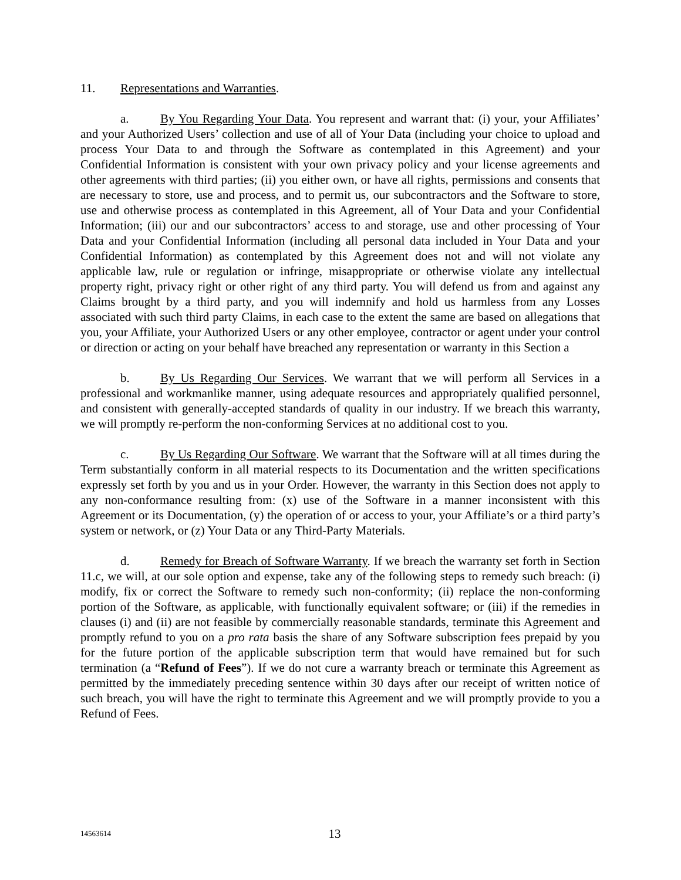11. Representations and Warranties.
a. By You Regarding Your Data. You represent and warrant that: (i) your, your Affiliates’ and your Authorized Users’ collection and use of all of Your Data (including your choice to upload and process Your Data to and through the Software as contemplated in this Agreement) and your Confidential Information is consistent with your own privacy policy and your license agreements and other agreements with third parties; (ii) you either own, or have all rights, permissions and consents that are necessary to store, use and process, and to permit us, our subcontractors and the Software to store, use and otherwise process as contemplated in this Agreement, all of Your Data and your Confidential Information; (iii) our and our subcontractors’ access to and storage, use and other processing of Your Data and your Confidential Information (including all personal data included in Your Data and your Confidential Information) as contemplated by this Agreement does not and will not violate any applicable law, rule or regulation or infringe, misappropriate or otherwise violate any intellectual property right, privacy right or other right of any third party. You will defend us from and against any Claims brought by a third party, and you will indemnify and hold us harmless from any Losses associated with such third party Claims, in each case to the extent the same are based on allegations that you, your Affiliate, your Authorized Users or any other employee, contractor or agent under your control or direction or acting on your behalf have breached any representation or warranty in this Section a
b. By Us Regarding Our Services. We warrant that we will perform all Services in a professional and workmanlike manner, using adequate resources and appropriately qualified personnel, and consistent with generally-accepted standards of quality in our industry. If we breach this warranty, we will promptly re-perform the non-conforming Services at no additional cost to you.
c. By Us Regarding Our Software. We warrant that the Software will at all times during the Term substantially conform in all material respects to its Documentation and the written specifications expressly set forth by you and us in your Order. However, the warranty in this Section does not apply to any non-conformance resulting from: (x) use of the Software in a manner inconsistent with this Agreement or its Documentation, (y) the operation of or access to your, your Affiliate’s or a third party’s system or network, or (z) Your Data or any Third-Party Materials.
d. Remedy for Breach of Software Warranty. If we breach the warranty set forth in Section 11.c, we will, at our sole option and expense, take any of the following steps to remedy such breach: (i) modify, fix or correct the Software to remedy such non-conformity; (ii) replace the non-conforming portion of the Software, as applicable, with functionally equivalent software; or (iii) if the remedies in clauses (i) and (ii) are not feasible by commercially reasonable standards, terminate this Agreement and promptly refund to you on a pro rata basis the share of any Software subscription fees prepaid by you for the future portion of the applicable subscription term that would have remained but for such termination (a “Refund of Fees”). If we do not cure a warranty breach or terminate this Agreement as permitted by the immediately preceding sentence within 30 days after our receipt of written notice of such breach, you will have the right to terminate this Agreement and we will promptly provide to you a Refund of Fees.
14563614 13